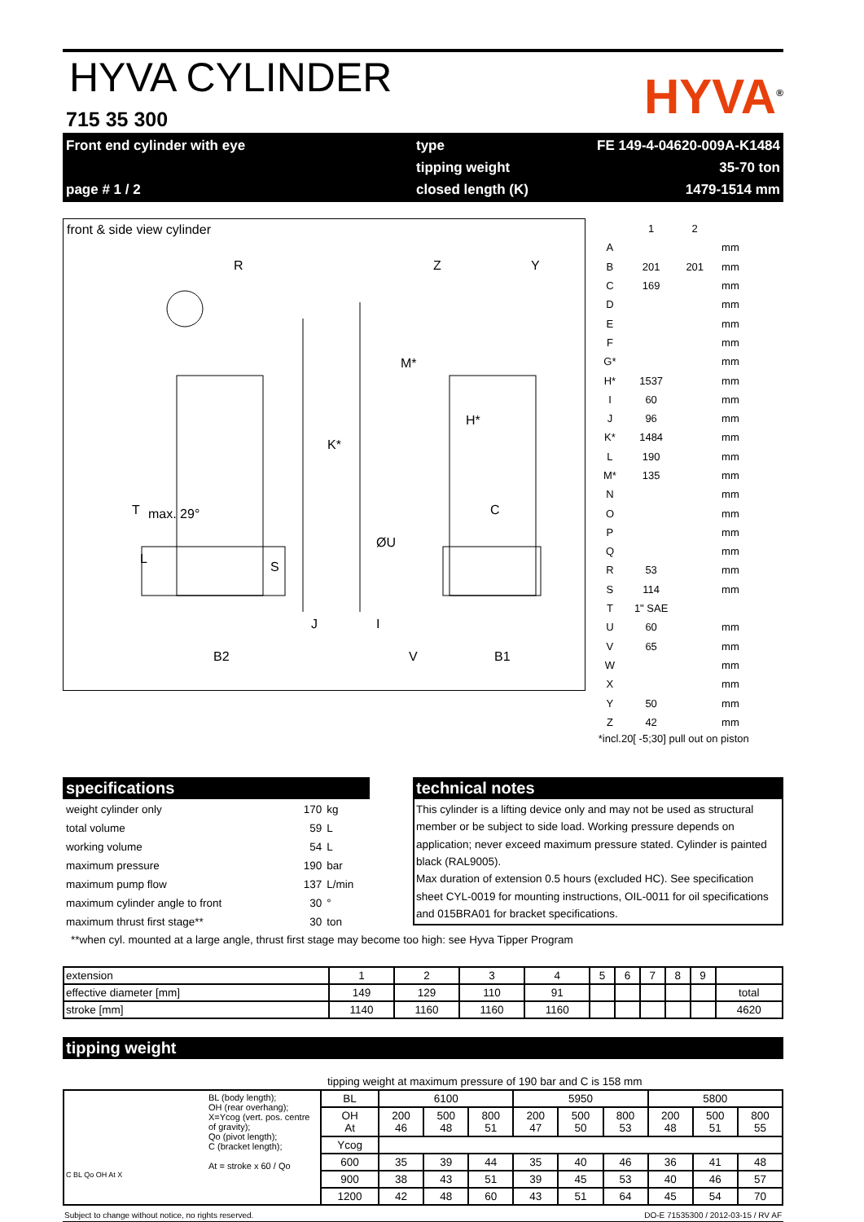HYVA CYLINDER
715 35 300
HYVA<sup>®</sup>
Front end cylinder with eye
type
FE 149-4-04620-009A-K1484
tipping weight
35-70 ton
page # 1 / 2
closed length (K)
1479-1514 mm
front & side view cylinder
R
K*
T
max. 29°
B2
H*
C
B1
L
S
V
ØU
J
I
Z
Y
M*
| | 1 | 2 | |
| A | | | mm |
| B | 201 | 201 | mm |
| C | 169 | | mm |
| D | | | mm |
| E | | | mm |
| F | | | mm |
| G* | | | mm |
| H* | 1537 | | mm |
| I | 60 | | mm |
| J | 96 | | mm |
| K* | 1484 | | mm |
| L | 190 | | mm |
| M* | 135 | | mm |
| N | | | mm |
| O | | | mm |
| P | | | mm |
| Q | | | mm |
| R | 53 | | mm |
| S | 114 | | mm |
| T | 1" SAE | | |
| U | 60 | | mm |
| V | 65 | | mm |
| W | | | mm |
| X | | | mm |
| Y | 50 | | mm |
| Z | 42 | | mm |
*incl.20[ -5;30] pull out on piston
specifications
| weight cylinder only | 170 | kg |
| total volume | 59 | L |
| working volume | 54 | L |
| maximum pressure | 190 | bar |
| maximum pump flow | 137 | L/min |
| maximum cylinder angle to front | 30 | ° |
| maximum thrust first stage** | 30 | ton |
technical notes
This cylinder is a lifting device only and may not be used as structural member or be subject to side load. Working pressure depends on application; never exceed maximum pressure stated. Cylinder is painted black (RAL9005).
Max duration of extension 0.5 hours (excluded HC). See specification sheet CYL-0019 for mounting instructions, OIL-0011 for oil specifications and 015BRA01 for bracket specifications.
**when cyl. mounted at a large angle, thrust first stage may become too high: see Hyva Tipper Program
| extension | 1 | 2 | 3 | 4 | 5 | 6 | 7 | 8 | 9 | |
| effective diameter [mm] | 149 | 129 | 110 | 91 | | | | | | total |
| stroke [mm] | 1140 | 1160 | 1160 | 1160 | | | | | | 4620 |
tipping weight
tipping weight at maximum pressure of 190 bar and C is 158 mm
| BL (body length); OH (rear overhang); X=Ycog (vert. pos. centre of gravity); Qo (pivot length); C (bracket length); At = stroke x 60 / Qo C BL Qo OH At X | BL | 6100 | | | 5950 | | | 5800 | | |
| | OH At | 200 46 | 500 48 | 800 51 | 200 47 | 500 50 | 800 53 | 200 48 | 500 51 | 800 55 |
| | Ycog | | | | | | | | | |
| | 600 | 35 | 39 | 44 | 35 | 40 | 46 | 36 | 41 | 48 |
| | 900 | 38 | 43 | 51 | 39 | 45 | 53 | 40 | 46 | 57 |
| | 1200 | 42 | 48 | 60 | 43 | 51 | 64 | 45 | 54 | 70 |
Subject to change without notice, no rights reserved. DO-E 71535300 / 2012-03-15 / RV AF